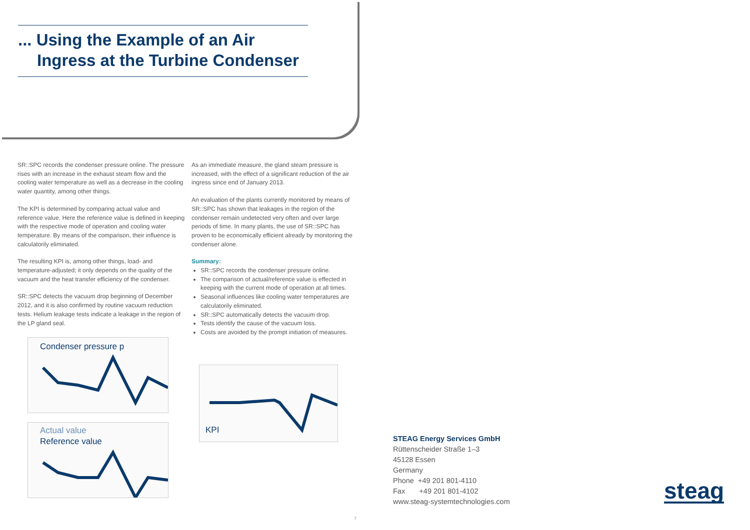... Using the Example of an Air Ingress at the Turbine Condenser
SR::SPC records the condenser pressure online. The pressure rises with an increase in the exhaust steam flow and the cooling water temperature as well as a decrease in the cooling water quantity, among other things.
The KPI is determined by comparing actual value and reference value. Here the reference value is defined in keeping with the respective mode of operation and cooling water temperature. By means of the comparison, their influence is calculatorily eliminated.
The resulting KPI is, among other things, load- and temperature-adjusted; it only depends on the quality of the vacuum and the heat transfer efficiency of the condenser.
SR::SPC detects the vacuum drop beginning of December 2012, and it is also confirmed by routine vacuum reduction tests. Helium leakage tests indicate a leakage in the region of the LP gland seal.
As an immediate measure, the gland steam pressure is increased, with the effect of a significant reduction of the air ingress since end of January 2013.
An evaluation of the plants currently monitored by means of SR::SPC has shown that leakages in the region of the condenser remain undetected very often and over large periods of time. In many plants, the use of SR::SPC has proven to be economically efficient already by monitoring the condenser alone.
Summary:
SR::SPC records the condenser pressure online.
The comparison of actual/reference value is effected in keeping with the current mode of operation at all times.
Seasonal influences like cooling water temperatures are calculatorily eliminated.
SR::SPC automatically detects the vacuum drop.
Tests identify the cause of the vacuum loss.
Costs are avoided by the prompt initiation of measures.
Condenser pressure p
Actual value
Reference value
KPI
STEAG Energy Services GmbH
Rüttenscheider Straße 1–3
45128 Essen
Germany
Phone +49 201 801-4110
Fax +49 201 801-4102
www.steag-systemtechnologies.com
steag
7